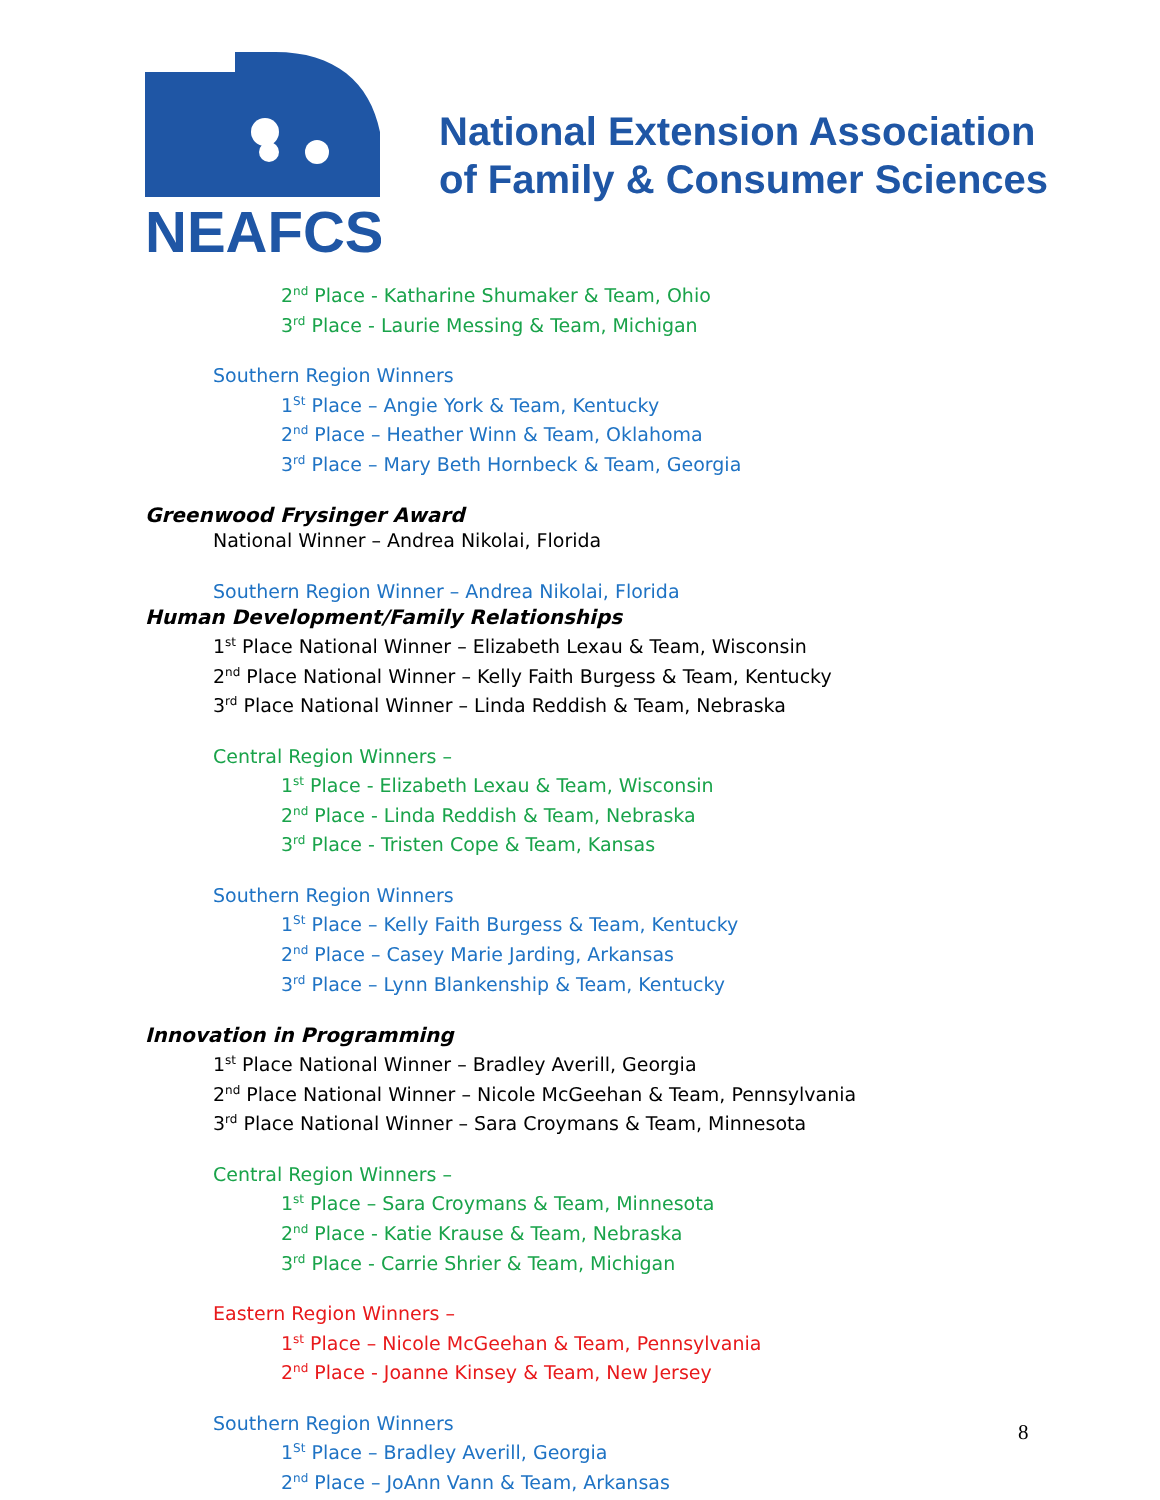NEAFCS
National Extension Association
of Family & Consumer Sciences
2<sup>nd</sup> Place - Katharine Shumaker & Team, Ohio
3<sup>rd</sup> Place - Laurie Messing & Team, Michigan
Southern Region Winners
1<sup>St</sup> Place – Angie York & Team, Kentucky
2<sup>nd</sup> Place – Heather Winn & Team, Oklahoma
3<sup>rd</sup> Place – Mary Beth Hornbeck & Team, Georgia
Greenwood Frysinger Award
National Winner – Andrea Nikolai, Florida
Southern Region Winner – Andrea Nikolai, Florida
Human Development/Family Relationships
1<sup>st</sup> Place National Winner – Elizabeth Lexau & Team, Wisconsin
2<sup>nd</sup> Place National Winner – Kelly Faith Burgess & Team, Kentucky
3<sup>rd</sup> Place National Winner – Linda Reddish & Team, Nebraska
Central Region Winners –
1<sup>st</sup> Place - Elizabeth Lexau & Team, Wisconsin
2<sup>nd</sup> Place - Linda Reddish & Team, Nebraska
3<sup>rd</sup> Place - Tristen Cope & Team, Kansas
Southern Region Winners
1<sup>St</sup> Place – Kelly Faith Burgess & Team, Kentucky
2<sup>nd</sup> Place – Casey Marie Jarding, Arkansas
3<sup>rd</sup> Place – Lynn Blankenship & Team, Kentucky
Innovation in Programming
1<sup>st</sup> Place National Winner – Bradley Averill, Georgia
2<sup>nd</sup> Place National Winner – Nicole McGeehan & Team, Pennsylvania
3<sup>rd</sup> Place National Winner – Sara Croymans & Team, Minnesota
Central Region Winners –
1<sup>st</sup> Place – Sara Croymans & Team, Minnesota
2<sup>nd</sup> Place - Katie Krause & Team, Nebraska
3<sup>rd</sup> Place - Carrie Shrier & Team, Michigan
Eastern Region Winners –
1<sup>st</sup> Place – Nicole McGeehan & Team, Pennsylvania
2<sup>nd</sup> Place - Joanne Kinsey & Team, New Jersey
Southern Region Winners
1<sup>St</sup> Place – Bradley Averill, Georgia
2<sup>nd</sup> Place – JoAnn Vann & Team, Arkansas
8